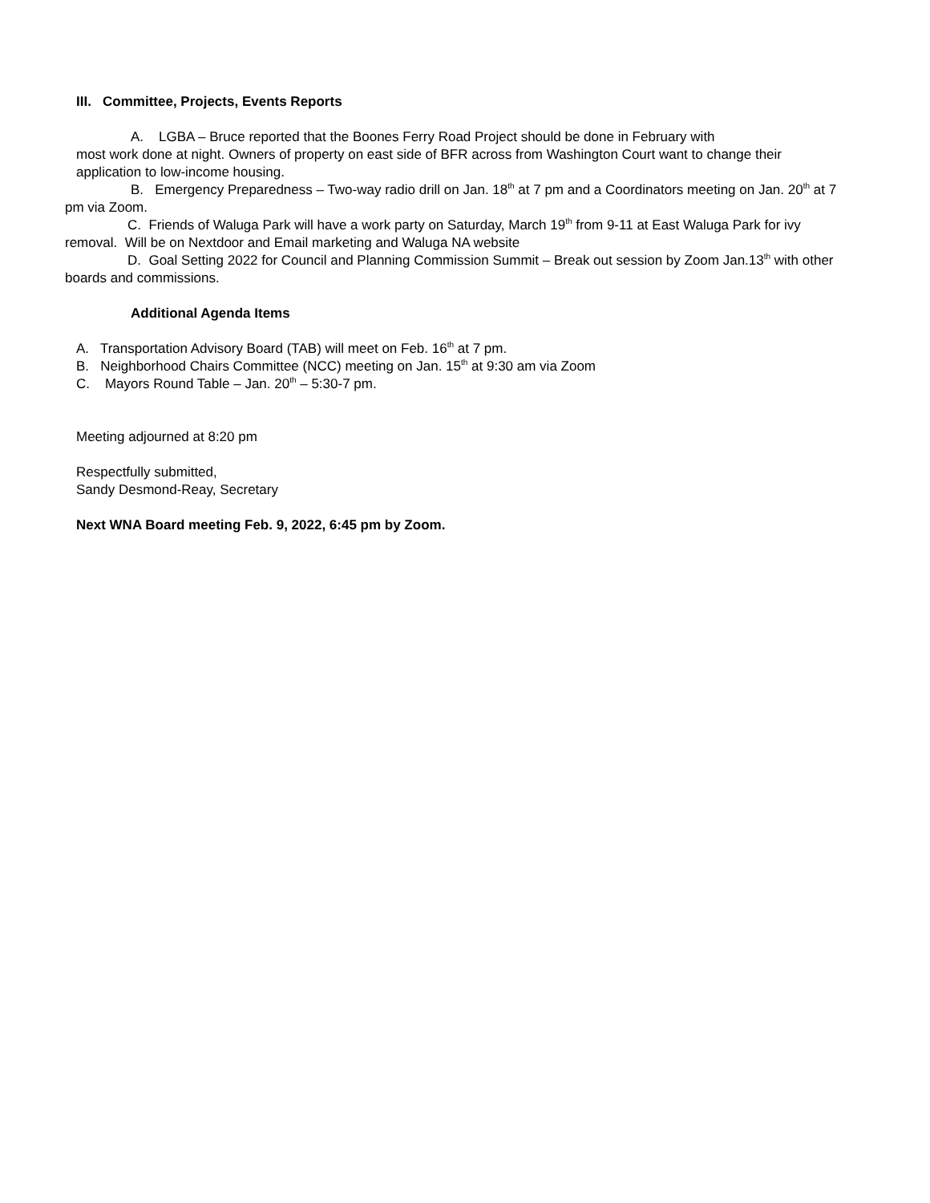III. Committee, Projects, Events Reports
A. LGBA – Bruce reported that the Boones Ferry Road Project should be done in February with
most work done at night. Owners of property on east side of BFR across from Washington Court want to change their application to low-income housing.
B. Emergency Preparedness – Two-way radio drill on Jan. 18<sup>th</sup> at 7 pm and a Coordinators meeting on Jan. 20<sup>th</sup> at 7 pm via Zoom.
C. Friends of Waluga Park will have a work party on Saturday, March 19<sup>th</sup> from 9-11 at East Waluga Park for ivy removal. Will be on Nextdoor and Email marketing and Waluga NA website
D. Goal Setting 2022 for Council and Planning Commission Summit – Break out session by Zoom Jan.13<sup>th</sup> with other boards and commissions.
Additional Agenda Items
A. Transportation Advisory Board (TAB) will meet on Feb. 16<sup>th</sup> at 7 pm.
B. Neighborhood Chairs Committee (NCC) meeting on Jan. 15<sup>th</sup> at 9:30 am via Zoom
C. Mayors Round Table – Jan. 20<sup>th</sup> – 5:30-7 pm.
Meeting adjourned at 8:20 pm
Respectfully submitted,
Sandy Desmond-Reay, Secretary
Next WNA Board meeting Feb. 9, 2022, 6:45 pm by Zoom.